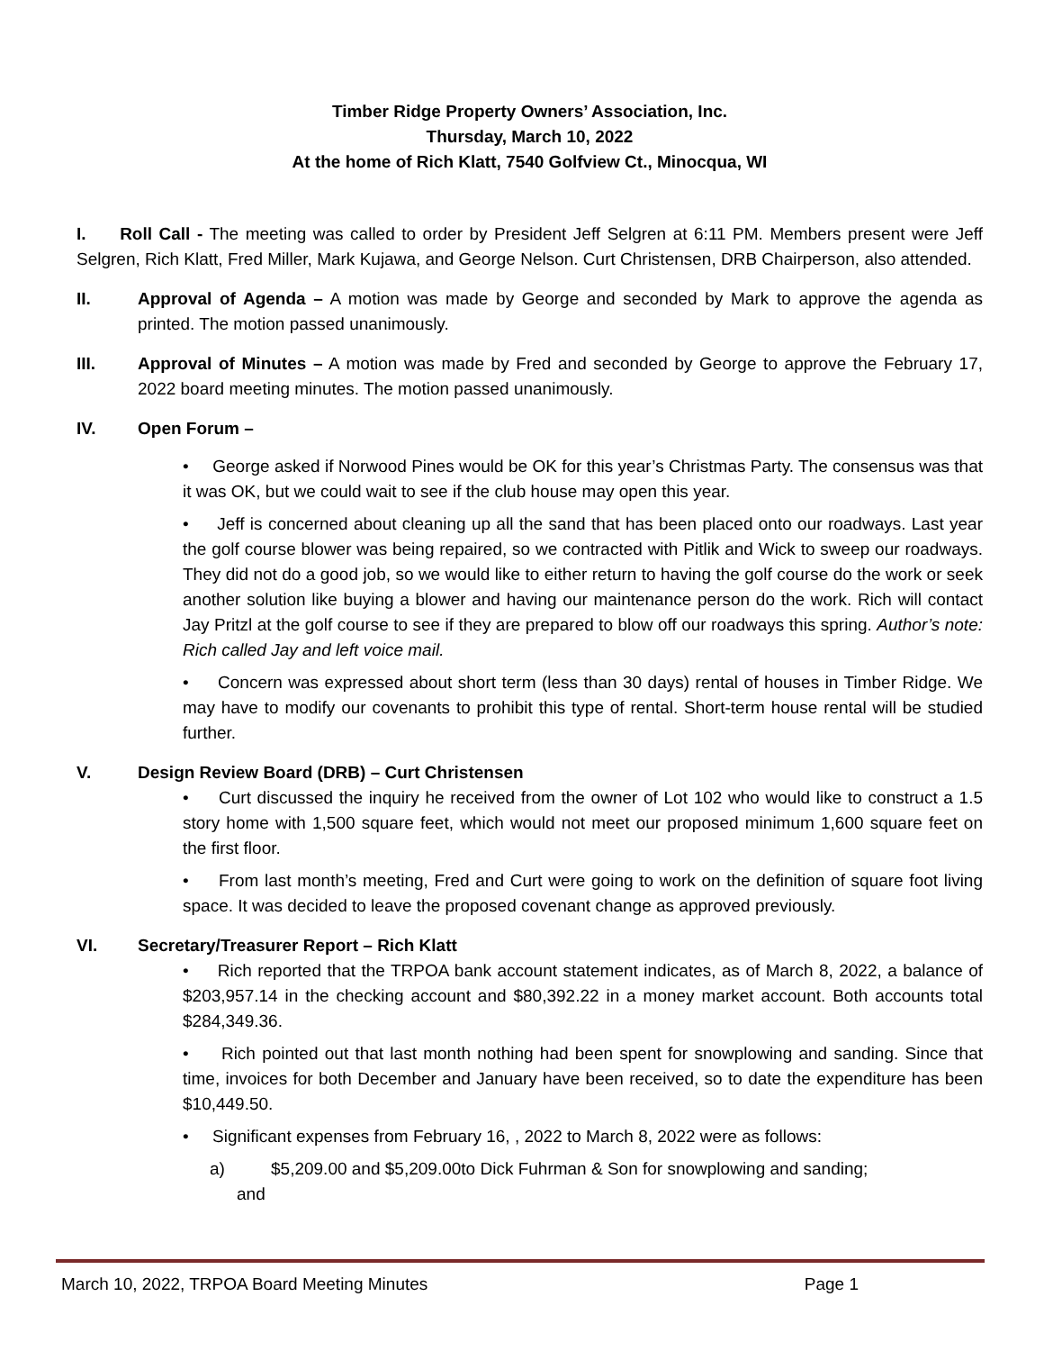Timber Ridge Property Owners’ Association, Inc.
Thursday, March 10, 2022
At the home of Rich Klatt, 7540 Golfview Ct., Minocqua, WI
I. Roll Call - The meeting was called to order by President Jeff Selgren at 6:11 PM. Members present were Jeff Selgren, Rich Klatt, Fred Miller, Mark Kujawa, and George Nelson. Curt Christensen, DRB Chairperson, also attended.
II. Approval of Agenda – A motion was made by George and seconded by Mark to approve the agenda as printed. The motion passed unanimously.
III. Approval of Minutes – A motion was made by Fred and seconded by George to approve the February 17, 2022 board meeting minutes. The motion passed unanimously.
IV. Open Forum –
• George asked if Norwood Pines would be OK for this year’s Christmas Party. The consensus was that it was OK, but we could wait to see if the club house may open this year.
• Jeff is concerned about cleaning up all the sand that has been placed onto our roadways. Last year the golf course blower was being repaired, so we contracted with Pitlik and Wick to sweep our roadways. They did not do a good job, so we would like to either return to having the golf course do the work or seek another solution like buying a blower and having our maintenance person do the work. Rich will contact Jay Pritzl at the golf course to see if they are prepared to blow off our roadways this spring. Author’s note: Rich called Jay and left voice mail.
• Concern was expressed about short term (less than 30 days) rental of houses in Timber Ridge. We may have to modify our covenants to prohibit this type of rental. Short-term house rental will be studied further.
V. Design Review Board (DRB) – Curt Christensen
• Curt discussed the inquiry he received from the owner of Lot 102 who would like to construct a 1.5 story home with 1,500 square feet, which would not meet our proposed minimum 1,600 square feet on the first floor.
• From last month’s meeting, Fred and Curt were going to work on the definition of square foot living space. It was decided to leave the proposed covenant change as approved previously.
VI. Secretary/Treasurer Report – Rich Klatt
• Rich reported that the TRPOA bank account statement indicates, as of March 8, 2022, a balance of $203,957.14 in the checking account and $80,392.22 in a money market account. Both accounts total $284,349.36.
• Rich pointed out that last month nothing had been spent for snowplowing and sanding. Since that time, invoices for both December and January have been received, so to date the expenditure has been $10,449.50.
• Significant expenses from February 16, , 2022 to March 8, 2022 were as follows:
a) $5,209.00 and $5,209.00to Dick Fuhrman & Son for snowplowing and sanding;
and
March 10, 2022, TRPOA Board Meeting Minutes Page 1